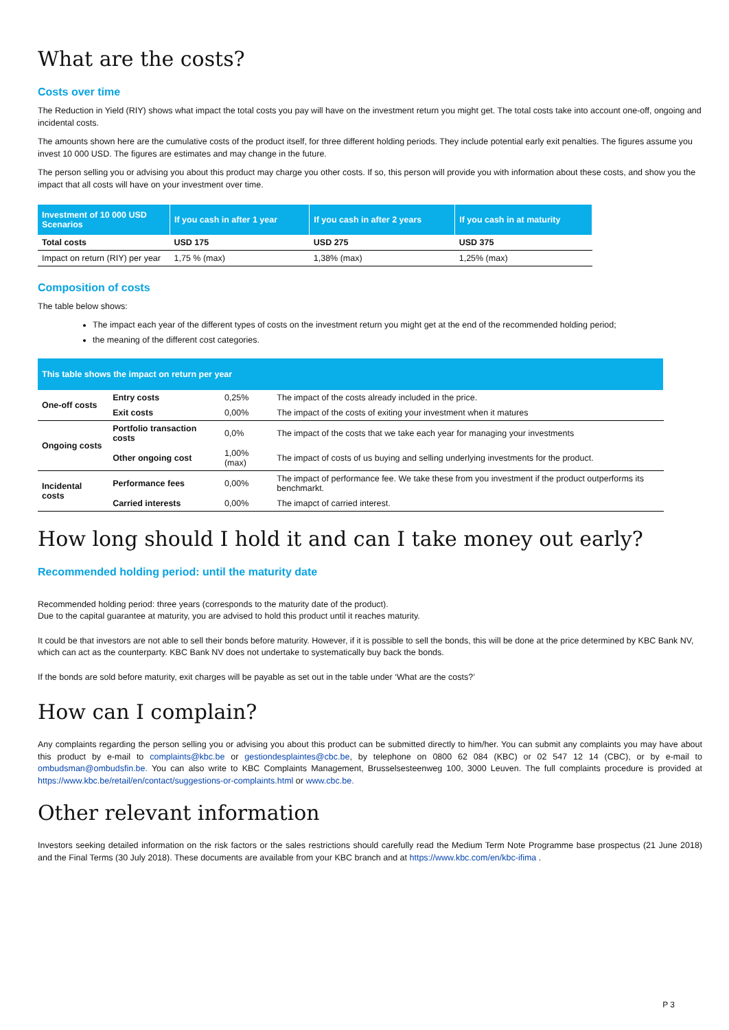What are the costs?
Costs over time
The Reduction in Yield (RIY) shows what impact the total costs you pay will have on the investment return you might get. The total costs take into account one-off, ongoing and incidental costs.
The amounts shown here are the cumulative costs of the product itself, for three different holding periods. They include potential early exit penalties. The figures assume you invest 10 000 USD. The figures are estimates and may change in the future.
The person selling you or advising you about this product may charge you other costs. If so, this person will provide you with information about these costs, and show you the impact that all costs will have on your investment over time.
| Investment of 10 000 USD Scenarios | If you cash in after 1 year | If you cash in after 2 years | If you cash in at maturity |
| --- | --- | --- | --- |
| Total costs | USD 175 | USD 275 | USD 375 |
| Impact on return (RIY) per year | 1,75 % (max) | 1,38% (max) | 1,25% (max) |
Composition of costs
The table below shows:
The impact each year of the different types of costs on the investment return you might get at the end of the recommended holding period;
the meaning of the different cost categories.
| This table shows the impact on return per year | | | |
| --- | --- | --- | --- |
| One-off costs | Entry costs | 0,25% | The impact of the costs already included in the price. |
| | Exit costs | 0,00% | The impact of the costs of exiting your investment when it matures |
| Ongoing costs | Portfolio transaction costs | 0,0% | The impact of the costs that we take each year for managing your investments |
| | Other ongoing cost | 1,00%(max) | The impact of costs of us buying and selling underlying investments for the product. |
| Incidental costs | Performance fees | 0,00% | The impact of performance fee. We take these from you investment if the product outperforms its benchmarkt. |
| | Carried interests | 0,00% | The imapct of carried interest. |
How long should I hold it and can I take money out early?
Recommended holding period: until the maturity date
Recommended holding period: three years (corresponds to the maturity date of the product).
Due to the capital guarantee at maturity, you are advised to hold this product until it reaches maturity.
It could be that investors are not able to sell their bonds before maturity. However, if it is possible to sell the bonds, this will be done at the price determined by KBC Bank NV, which can act as the counterparty. KBC Bank NV does not undertake to systematically buy back the bonds.
If the bonds are sold before maturity, exit charges will be payable as set out in the table under ‘What are the costs?’
How can I complain?
Any complaints regarding the person selling you or advising you about this product can be submitted directly to him/her. You can submit any complaints you may have about this product by e-mail to complaints@kbc.be or gestiondesplaintes@cbc.be, by telephone on 0800 62 084 (KBC) or 02 547 12 14 (CBC), or by e-mail to ombudsman@ombudsfin.be. You can also write to KBC Complaints Management, Brusselsesteenweg 100, 3000 Leuven. The full complaints procedure is provided at https://www.kbc.be/retail/en/contact/suggestions-or-complaints.html or www.cbc.be.
Other relevant information
Investors seeking detailed information on the risk factors or the sales restrictions should carefully read the Medium Term Note Programme base prospectus (21 June 2018) and the Final Terms (30 July 2018). These documents are available from your KBC branch and at https://www.kbc.com/en/kbc-ifima .
P 3